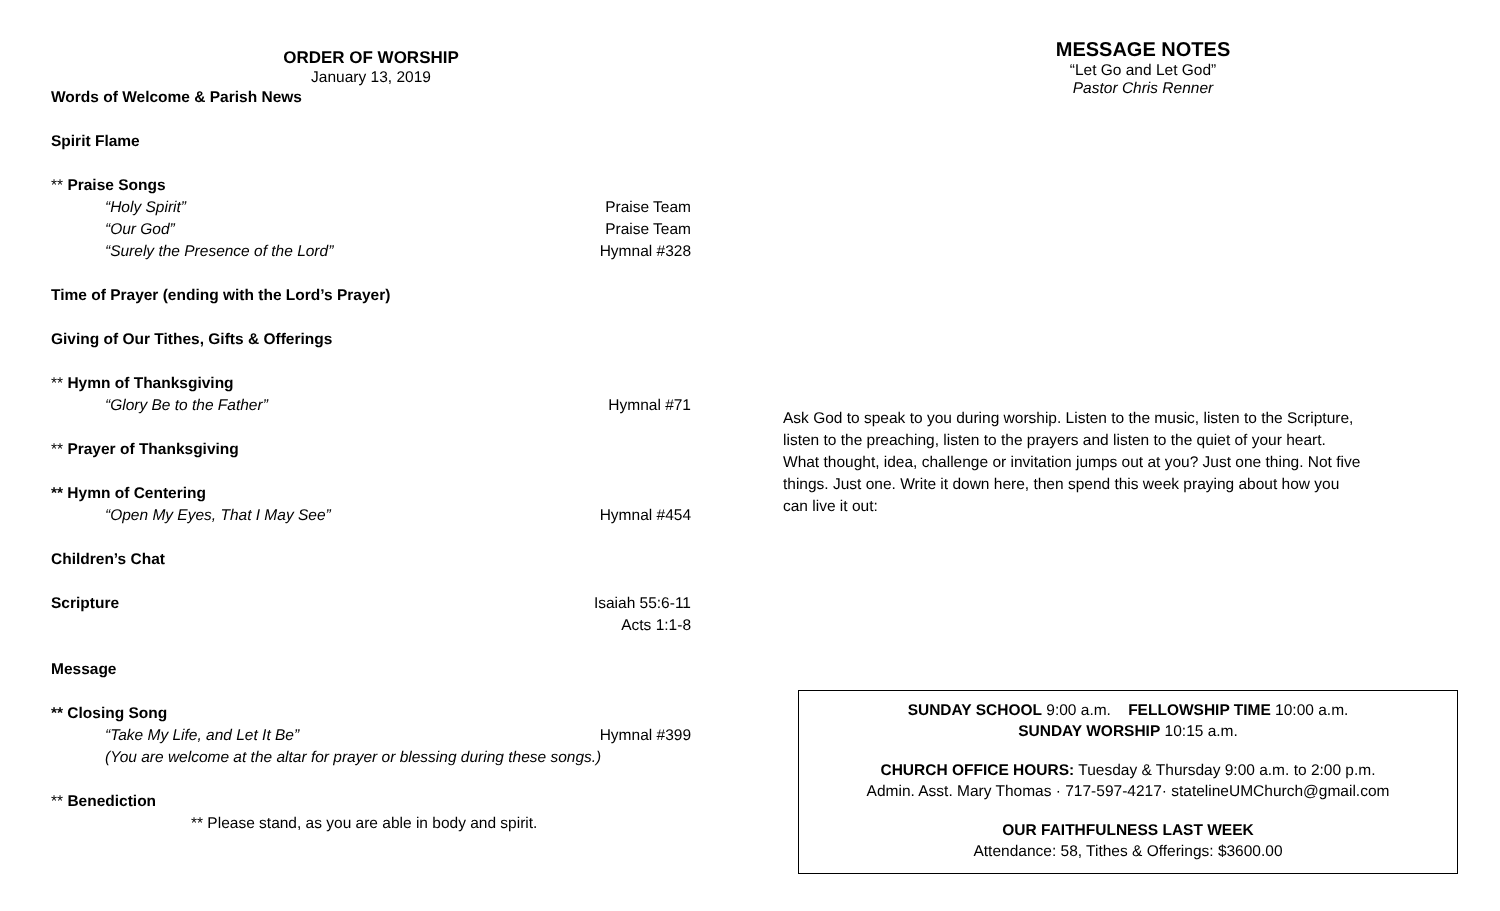ORDER OF WORSHIP
January 13, 2019
Words of Welcome & Parish News
Spirit Flame
** Praise Songs
“Holy Spirit” Praise Team
“Our God” Praise Team
“Surely the Presence of the Lord” Hymnal #328
Time of Prayer (ending with the Lord’s Prayer)
Giving of Our Tithes, Gifts & Offerings
** Hymn of Thanksgiving
“Glory Be to the Father” Hymnal #71
** Prayer of Thanksgiving
** Hymn of Centering
“Open My Eyes, That I May See” Hymnal #454
Children’s Chat
Scripture Isaiah 55:6-11
Acts 1:1-8
Message
** Closing Song
“Take My Life, and Let It Be” Hymnal #399
(You are welcome at the altar for prayer or blessing during these songs.)
** Benediction
** Please stand, as you are able in body and spirit.
MESSAGE NOTES
“Let Go and Let God”
Pastor Chris Renner
Ask God to speak to you during worship. Listen to the music, listen to the Scripture, listen to the preaching, listen to the prayers and listen to the quiet of your heart. What thought, idea, challenge or invitation jumps out at you? Just one thing. Not five things. Just one. Write it down here, then spend this week praying about how you can live it out:
SUNDAY SCHOOL 9:00 a.m. FELLOWSHIP TIME 10:00 a.m.
SUNDAY WORSHIP 10:15 a.m.
CHURCH OFFICE HOURS: Tuesday & Thursday 9:00 a.m. to 2:00 p.m.
Admin. Asst. Mary Thomas · 717-597-4217· statelineUMChurch@gmail.com
OUR FAITHFULNESS LAST WEEK
Attendance: 58, Tithes & Offerings: $3600.00